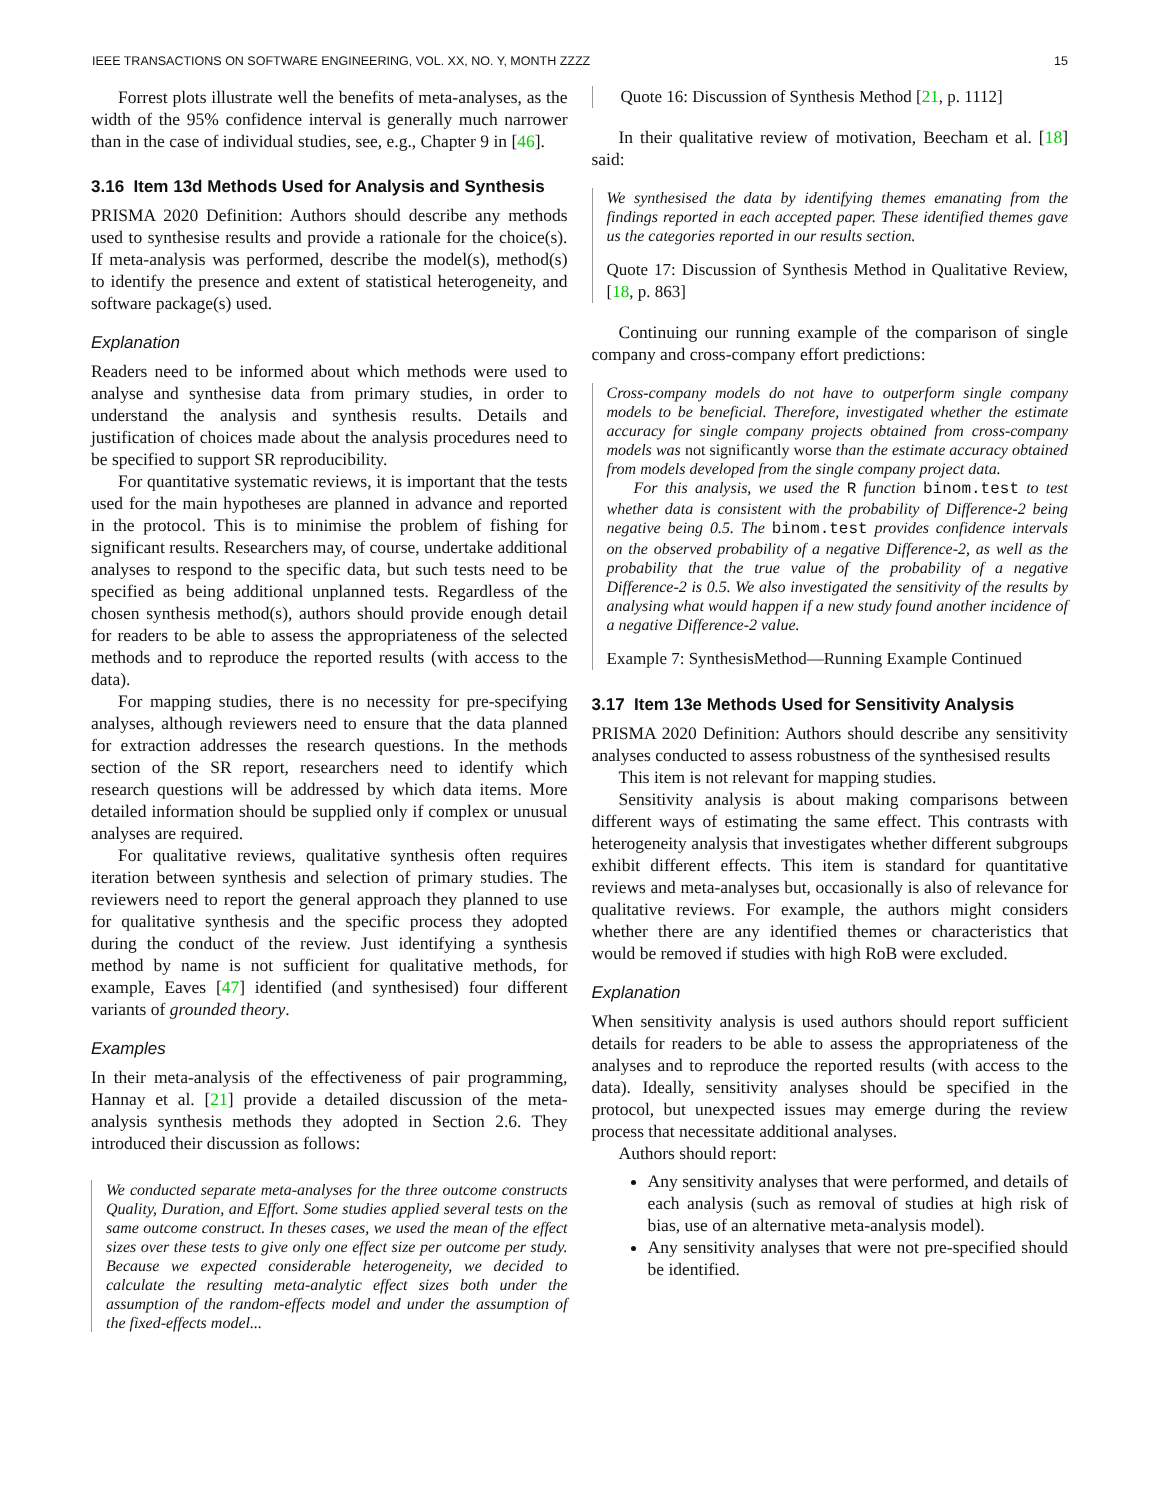IEEE TRANSACTIONS ON SOFTWARE ENGINEERING, VOL. XX, NO. Y, MONTH ZZZZ 15
Forrest plots illustrate well the benefits of meta-analyses, as the width of the 95% confidence interval is generally much narrower than in the case of individual studies, see, e.g., Chapter 9 in [46].
3.16 Item 13d Methods Used for Analysis and Synthesis
PRISMA 2020 Definition: Authors should describe any methods used to synthesise results and provide a rationale for the choice(s). If meta-analysis was performed, describe the model(s), method(s) to identify the presence and extent of statistical heterogeneity, and software package(s) used.
Explanation
Readers need to be informed about which methods were used to analyse and synthesise data from primary studies, in order to understand the analysis and synthesis results. Details and justification of choices made about the analysis procedures need to be specified to support SR reproducibility.
For quantitative systematic reviews, it is important that the tests used for the main hypotheses are planned in advance and reported in the protocol. This is to minimise the problem of fishing for significant results. Researchers may, of course, undertake additional analyses to respond to the specific data, but such tests need to be specified as being additional unplanned tests. Regardless of the chosen synthesis method(s), authors should provide enough detail for readers to be able to assess the appropriateness of the selected methods and to reproduce the reported results (with access to the data).
For mapping studies, there is no necessity for pre-specifying analyses, although reviewers need to ensure that the data planned for extraction addresses the research questions. In the methods section of the SR report, researchers need to identify which research questions will be addressed by which data items. More detailed information should be supplied only if complex or unusual analyses are required.
For qualitative reviews, qualitative synthesis often requires iteration between synthesis and selection of primary studies. The reviewers need to report the general approach they planned to use for qualitative synthesis and the specific process they adopted during the conduct of the review. Just identifying a synthesis method by name is not sufficient for qualitative methods, for example, Eaves [47] identified (and synthesised) four different variants of grounded theory.
Examples
In their meta-analysis of the effectiveness of pair programming, Hannay et al. [21] provide a detailed discussion of the meta-analysis synthesis methods they adopted in Section 2.6. They introduced their discussion as follows:
We conducted separate meta-analyses for the three outcome constructs Quality, Duration, and Effort. Some studies applied several tests on the same outcome construct. In theses cases, we used the mean of the effect sizes over these tests to give only one effect size per outcome per study. Because we expected considerable heterogeneity, we decided to calculate the resulting meta-analytic effect sizes both under the assumption of the random-effects model and under the assumption of the fixed-effects model...
Quote 16: Discussion of Synthesis Method [21, p. 1112]
In their qualitative review of motivation, Beecham et al. [18] said:
We synthesised the data by identifying themes emanating from the findings reported in each accepted paper. These identified themes gave us the categories reported in our results section.
Quote 17: Discussion of Synthesis Method in Qualitative Review, [18, p. 863]
Continuing our running example of the comparison of single company and cross-company effort predictions:
Cross-company models do not have to outperform single company models to be beneficial. Therefore, investigated whether the estimate accuracy for single company projects obtained from cross-company models was not significantly worse than the estimate accuracy obtained from models developed from the single company project data.
For this analysis, we used the R function binom.test to test whether data is consistent with the probability of Difference-2 being negative being 0.5. The binom.test provides confidence intervals on the observed probability of a negative Difference-2, as well as the probability that the true value of the probability of a negative Difference-2 is 0.5. We also investigated the sensitivity of the results by analysing what would happen if a new study found another incidence of a negative Difference-2 value.
Example 7: SynthesisMethod—Running Example Continued
3.17 Item 13e Methods Used for Sensitivity Analysis
PRISMA 2020 Definition: Authors should describe any sensitivity analyses conducted to assess robustness of the synthesised results
This item is not relevant for mapping studies.
Sensitivity analysis is about making comparisons between different ways of estimating the same effect. This contrasts with heterogeneity analysis that investigates whether different subgroups exhibit different effects. This item is standard for quantitative reviews and meta-analyses but, occasionally is also of relevance for qualitative reviews. For example, the authors might considers whether there are any identified themes or characteristics that would be removed if studies with high RoB were excluded.
Explanation
When sensitivity analysis is used authors should report sufficient details for readers to be able to assess the appropriateness of the analyses and to reproduce the reported results (with access to the data). Ideally, sensitivity analyses should be specified in the protocol, but unexpected issues may emerge during the review process that necessitate additional analyses.
Authors should report:
Any sensitivity analyses that were performed, and details of each analysis (such as removal of studies at high risk of bias, use of an alternative meta-analysis model).
Any sensitivity analyses that were not pre-specified should be identified.